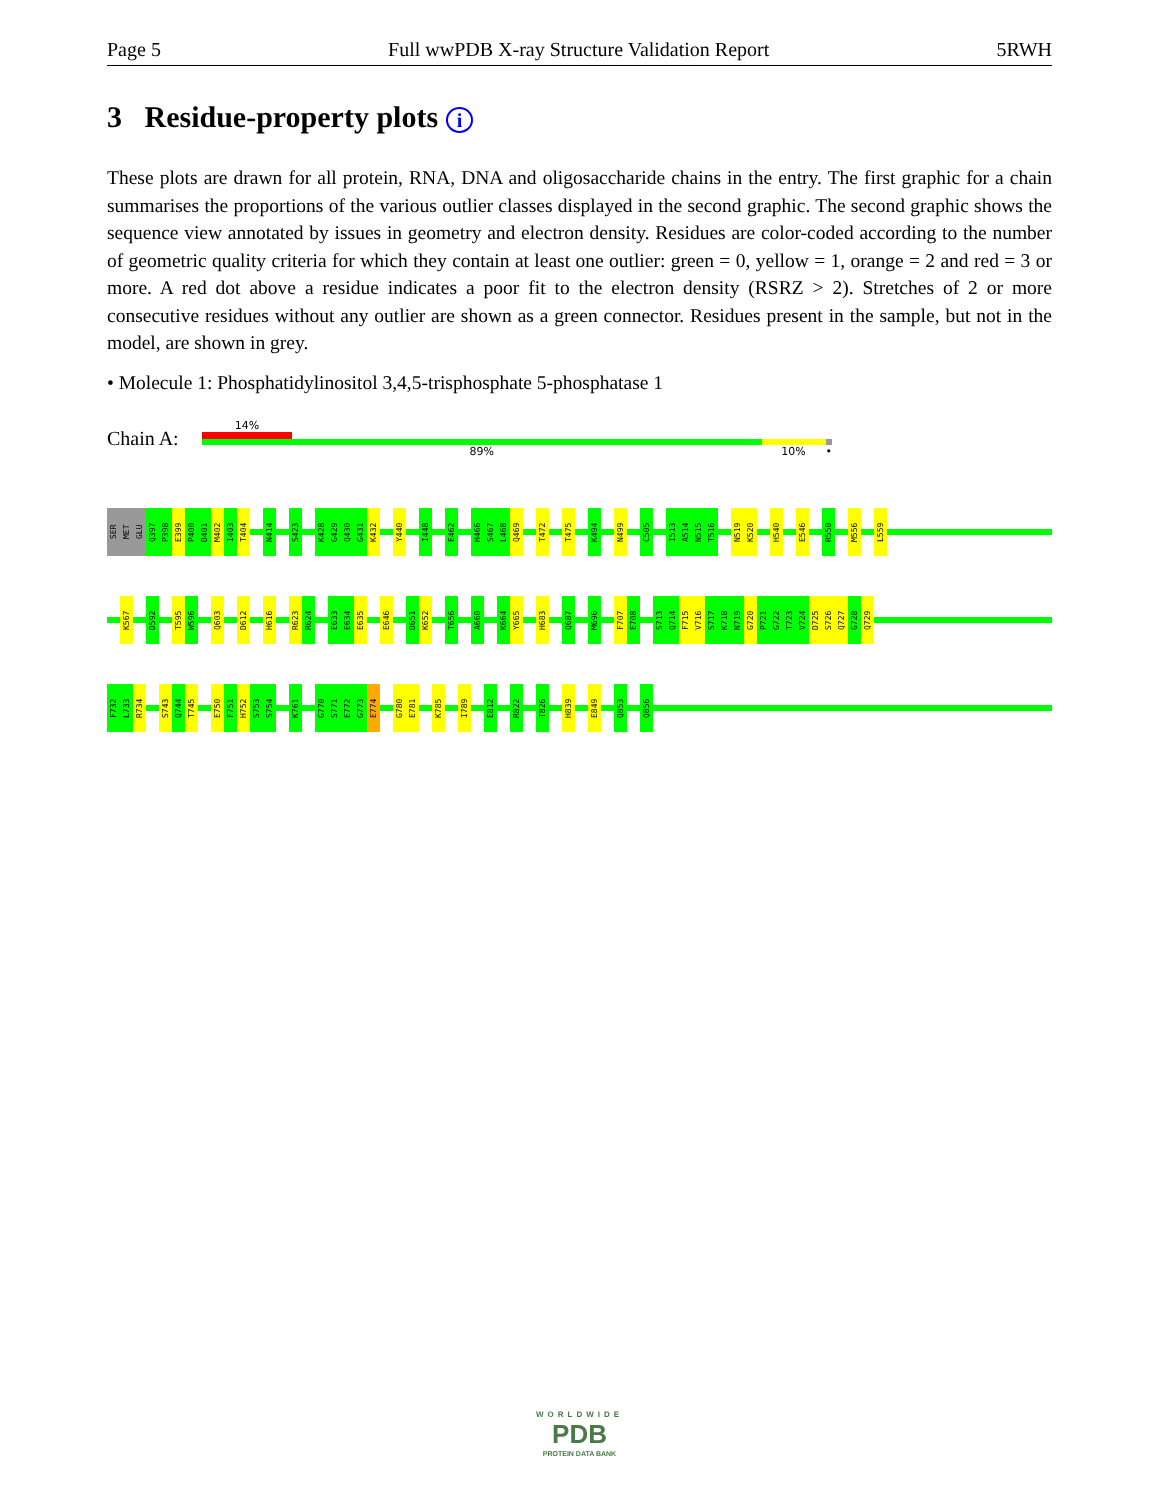Page 5 Full wwPDB X-ray Structure Validation Report 5RWH
3 Residue-property plots i
These plots are drawn for all protein, RNA, DNA and oligosaccharide chains in the entry. The first graphic for a chain summarises the proportions of the various outlier classes displayed in the second graphic. The second graphic shows the sequence view annotated by issues in geometry and electron density. Residues are color-coded according to the number of geometric quality criteria for which they contain at least one outlier: green = 0, yellow = 1, orange = 2 and red = 3 or more. A red dot above a residue indicates a poor fit to the electron density (RSRZ > 2). Stretches of 2 or more consecutive residues without any outlier are shown as a green connector. Residues present in the sample, but not in the model, are shown in grey.
• Molecule 1: Phosphatidylinositol 3,4,5-trisphosphate 5-phosphatase 1
Chain A:
14%
89% 10% •
SER
MET
GLU
Q397
P398
E399
P400
D401
M402
I403
T404
N414
S423
K428
G429
Q430
G431
K432
Y440
I448
E462
H466
S467
L468
Q469
T472
T475
K494
N499
C505
I513
A514
N515
T516
N519
K520
H540
E546
R550
M556
L559
K567
D592
T595
W596
Q603
D612
H616
R623
R624
E633
E634
E635
E646
D651
K652
T656
A660
K664
Y665
H683
Q687
M696
F707
E708
S713
Q714
F715
V716
S717
K718
N719
G720
P721
G722
T723
V724
D725
S726
Q727
G728
Q729
F732
L733
R734
S743
Q744
T745
E750
F751
H752
S753
S754
K761
G770
S771
E772
G773
E774
G780
E781
K785
I789
E812
R822
T826
H839
E849
Q853
Q856
WORLDWIDE
PDB
PROTEIN DATA BANK